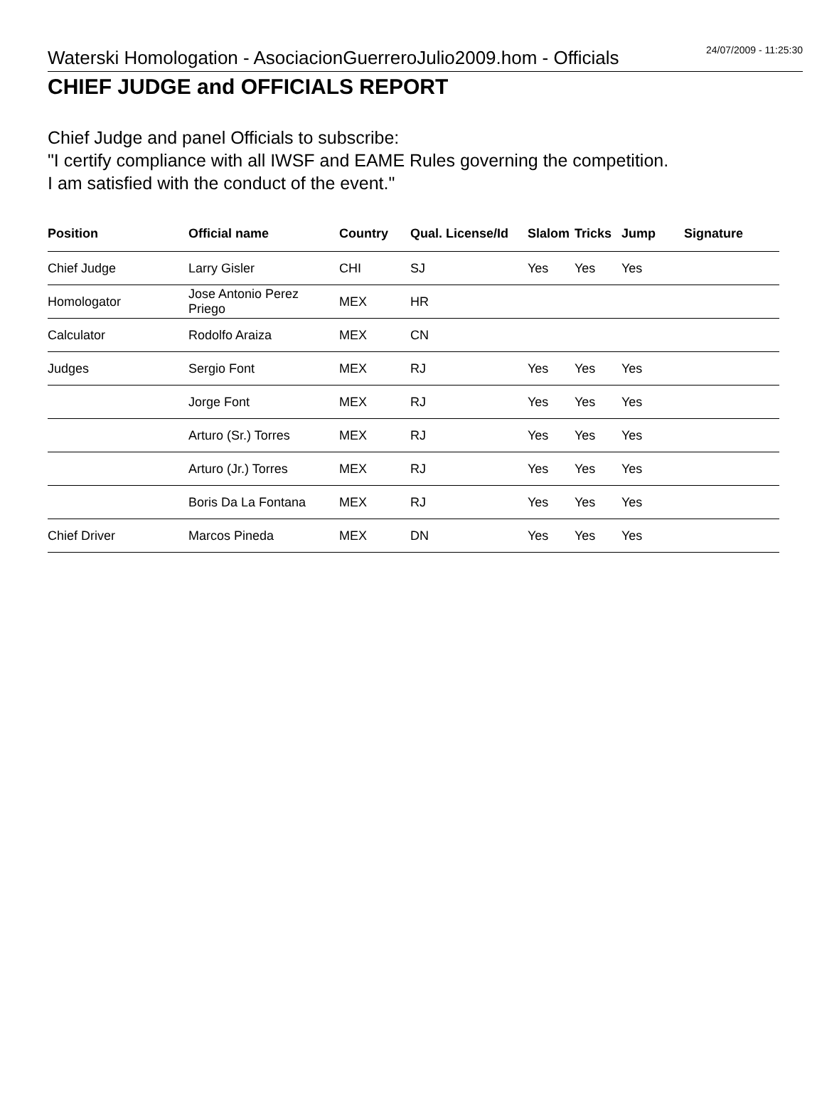Waterski Homologation - AsociacionGuerreroJulio2009.hom - Officials 24/07/2009 - 11:25:30
CHIEF JUDGE and OFFICIALS REPORT
Chief Judge and panel Officials to subscribe:
"I certify compliance with all IWSF and EAME Rules governing the competition.
I am satisfied with the conduct of the event."
| Position | Official name | Country | Qual. License/Id | Slalom | Tricks | Jump | Signature |
| --- | --- | --- | --- | --- | --- | --- | --- |
| Chief Judge | Larry Gisler | CHI | SJ | Yes | Yes | Yes | |
| Homologator | Jose Antonio Perez Priego | MEX | HR | | | | |
| Calculator | Rodolfo Araiza | MEX | CN | | | | |
| Judges | Sergio Font | MEX | RJ | Yes | Yes | Yes | |
| | Jorge Font | MEX | RJ | Yes | Yes | Yes | |
| | Arturo (Sr.) Torres | MEX | RJ | Yes | Yes | Yes | |
| | Arturo (Jr.) Torres | MEX | RJ | Yes | Yes | Yes | |
| | Boris Da La Fontana | MEX | RJ | Yes | Yes | Yes | |
| Chief Driver | Marcos Pineda | MEX | DN | Yes | Yes | Yes | |